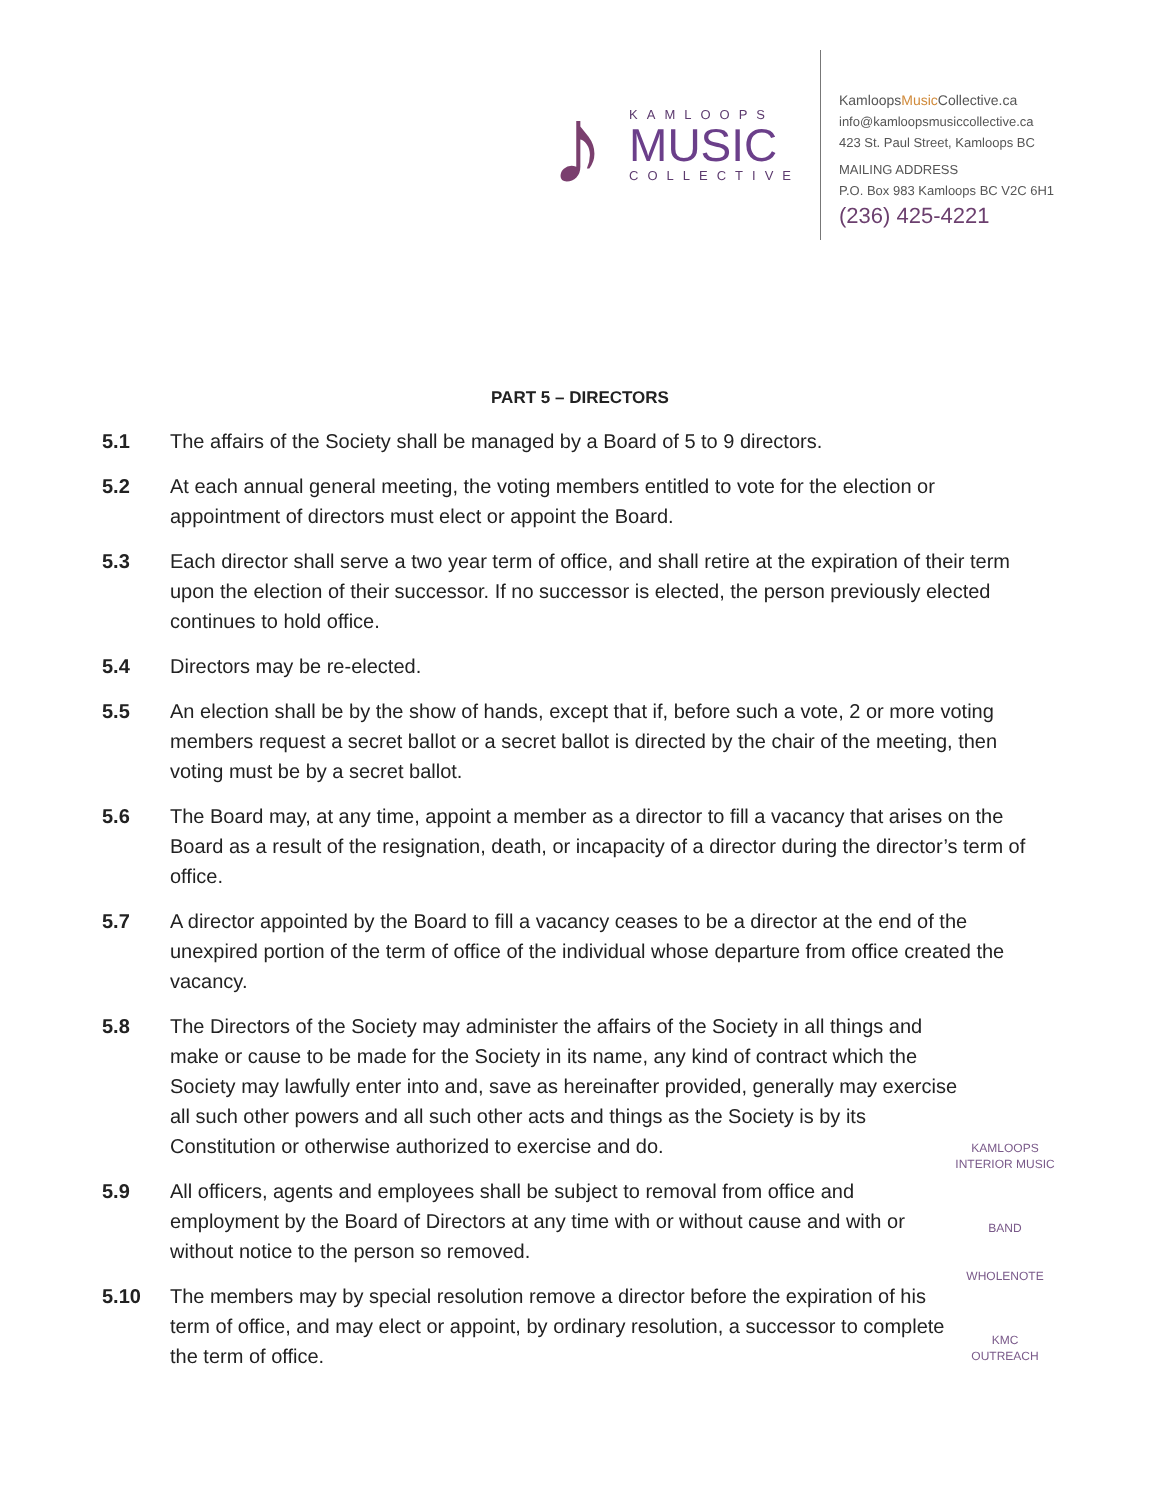♪
KAMLOOPS
MUSIC
COLLECTIVE
KamloopsMusic Collective.ca
info@kamloopsmusiccollective.ca
423 St. Paul Street, Kamloops BC
MAILING ADDRESS
P.O. Box 983 Kamloops BC V2C 6H1
(236) 425-4221
PART 5 – DIRECTORS
5.1 The affairs of the Society shall be managed by a Board of 5 to 9 directors.
5.2 At each annual general meeting, the voting members entitled to vote for the election or appointment of directors must elect or appoint the Board.
5.3 Each director shall serve a two year term of office, and shall retire at the expiration of their term upon the election of their successor. If no successor is elected, the person previously elected continues to hold office.
5.4 Directors may be re-elected.
5.5 An election shall be by the show of hands, except that if, before such a vote, 2 or more voting members request a secret ballot or a secret ballot is directed by the chair of the meeting, then voting must be by a secret ballot.
5.6 The Board may, at any time, appoint a member as a director to fill a vacancy that arises on the Board as a result of the resignation, death, or incapacity of a director during the director’s term of office.
5.7 A director appointed by the Board to fill a vacancy ceases to be a director at the end of the unexpired portion of the term of office of the individual whose departure from office created the vacancy.
5.8 The Directors of the Society may administer the affairs of the Society in all things and make or cause to be made for the Society in its name, any kind of contract which the Society may lawfully enter into and, save as hereinafter provided, generally may exercise all such other powers and all such other acts and things as the Society is by its Constitution or otherwise authorized to exercise and do.
5.9 All officers, agents and employees shall be subject to removal from office and employment by the Board of Directors at any time with or without cause and with or without notice to the person so removed.
5.10 The members may by special resolution remove a director before the expiration of his term of office, and may elect or appoint, by ordinary resolution, a successor to complete the term of office.
KAMLOOPS INTERIOR MUSIC
BAND
WHOLENOTE
KMC
OUTREACH